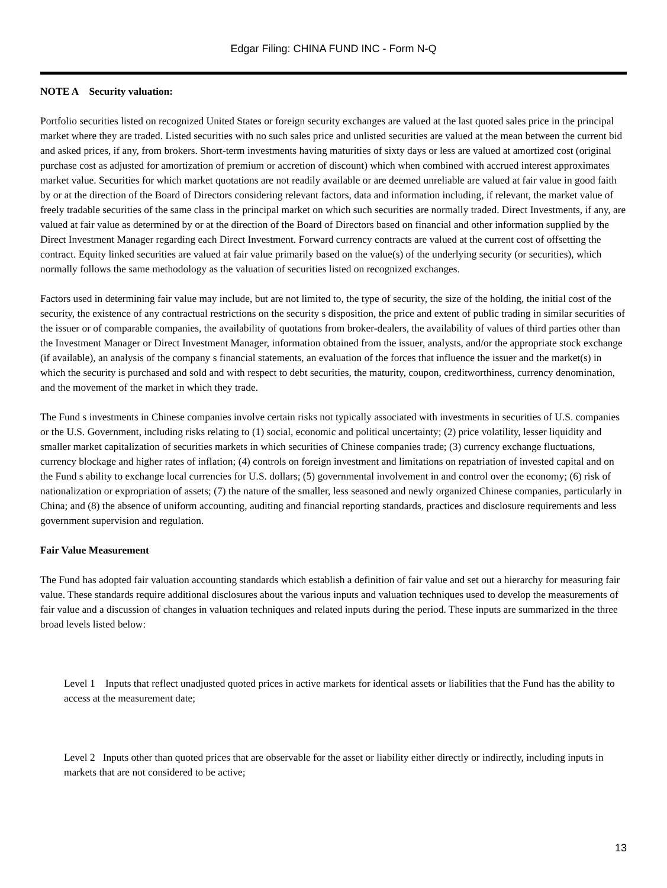Edgar Filing: CHINA FUND INC - Form N-Q
NOTE A Security valuation:
Portfolio securities listed on recognized United States or foreign security exchanges are valued at the last quoted sales price in the principal market where they are traded. Listed securities with no such sales price and unlisted securities are valued at the mean between the current bid and asked prices, if any, from brokers. Short-term investments having maturities of sixty days or less are valued at amortized cost (original purchase cost as adjusted for amortization of premium or accretion of discount) which when combined with accrued interest approximates market value. Securities for which market quotations are not readily available or are deemed unreliable are valued at fair value in good faith by or at the direction of the Board of Directors considering relevant factors, data and information including, if relevant, the market value of freely tradable securities of the same class in the principal market on which such securities are normally traded. Direct Investments, if any, are valued at fair value as determined by or at the direction of the Board of Directors based on financial and other information supplied by the Direct Investment Manager regarding each Direct Investment. Forward currency contracts are valued at the current cost of offsetting the contract. Equity linked securities are valued at fair value primarily based on the value(s) of the underlying security (or securities), which normally follows the same methodology as the valuation of securities listed on recognized exchanges.
Factors used in determining fair value may include, but are not limited to, the type of security, the size of the holding, the initial cost of the security, the existence of any contractual restrictions on the security s disposition, the price and extent of public trading in similar securities of the issuer or of comparable companies, the availability of quotations from broker-dealers, the availability of values of third parties other than the Investment Manager or Direct Investment Manager, information obtained from the issuer, analysts, and/or the appropriate stock exchange (if available), an analysis of the company s financial statements, an evaluation of the forces that influence the issuer and the market(s) in which the security is purchased and sold and with respect to debt securities, the maturity, coupon, creditworthiness, currency denomination, and the movement of the market in which they trade.
The Fund s investments in Chinese companies involve certain risks not typically associated with investments in securities of U.S. companies or the U.S. Government, including risks relating to (1) social, economic and political uncertainty; (2) price volatility, lesser liquidity and smaller market capitalization of securities markets in which securities of Chinese companies trade; (3) currency exchange fluctuations, currency blockage and higher rates of inflation; (4) controls on foreign investment and limitations on repatriation of invested capital and on the Fund s ability to exchange local currencies for U.S. dollars; (5) governmental involvement in and control over the economy; (6) risk of nationalization or expropriation of assets; (7) the nature of the smaller, less seasoned and newly organized Chinese companies, particularly in China; and (8) the absence of uniform accounting, auditing and financial reporting standards, practices and disclosure requirements and less government supervision and regulation.
Fair Value Measurement
The Fund has adopted fair valuation accounting standards which establish a definition of fair value and set out a hierarchy for measuring fair value. These standards require additional disclosures about the various inputs and valuation techniques used to develop the measurements of fair value and a discussion of changes in valuation techniques and related inputs during the period. These inputs are summarized in the three broad levels listed below:
Level 1 Inputs that reflect unadjusted quoted prices in active markets for identical assets or liabilities that the Fund has the ability to access at the measurement date;
Level 2 Inputs other than quoted prices that are observable for the asset or liability either directly or indirectly, including inputs in markets that are not considered to be active;
13